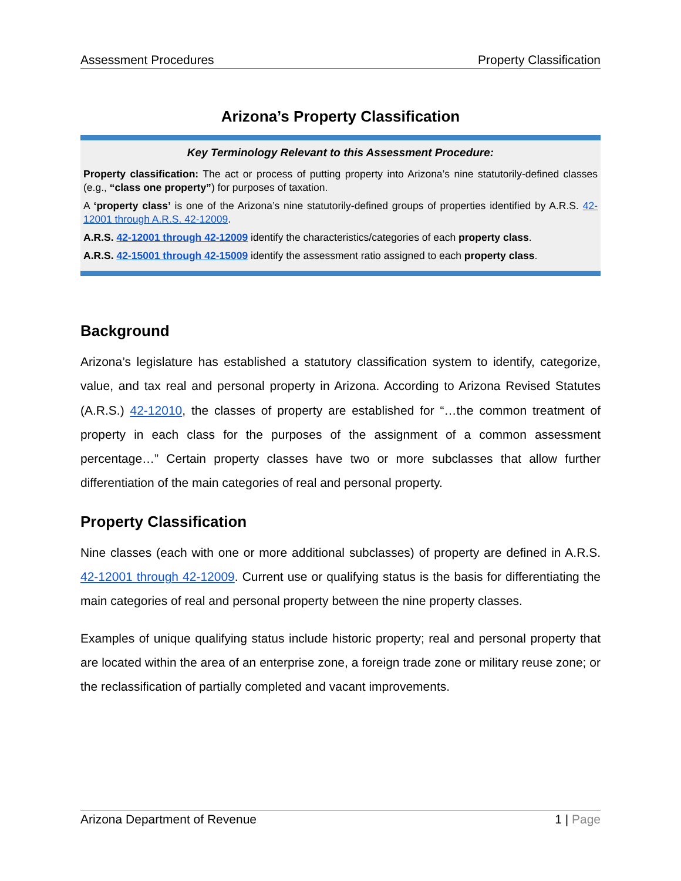Assessment Procedures Property Classification
Arizona’s Property Classification
Key Terminology Relevant to this Assessment Procedure:
Property classification: The act or process of putting property into Arizona’s nine statutorily-defined classes (e.g., “class one property”) for purposes of taxation.
A ‘property class’ is one of the Arizona’s nine statutorily-defined groups of properties identified by A.R.S. 42-12001 through A.R.S. 42-12009.
A.R.S. 42-12001 through 42-12009 identify the characteristics/categories of each property class.
A.R.S. 42-15001 through 42-15009 identify the assessment ratio assigned to each property class.
Background
Arizona’s legislature has established a statutory classification system to identify, categorize, value, and tax real and personal property in Arizona. According to Arizona Revised Statutes (A.R.S.) 42-12010, the classes of property are established for “…the common treatment of property in each class for the purposes of the assignment of a common assessment percentage…” Certain property classes have two or more subclasses that allow further differentiation of the main categories of real and personal property.
Property Classification
Nine classes (each with one or more additional subclasses) of property are defined in A.R.S. 42-12001 through 42-12009. Current use or qualifying status is the basis for differentiating the main categories of real and personal property between the nine property classes.
Examples of unique qualifying status include historic property; real and personal property that are located within the area of an enterprise zone, a foreign trade zone or military reuse zone; or the reclassification of partially completed and vacant improvements.
Arizona Department of Revenue 1 | Page